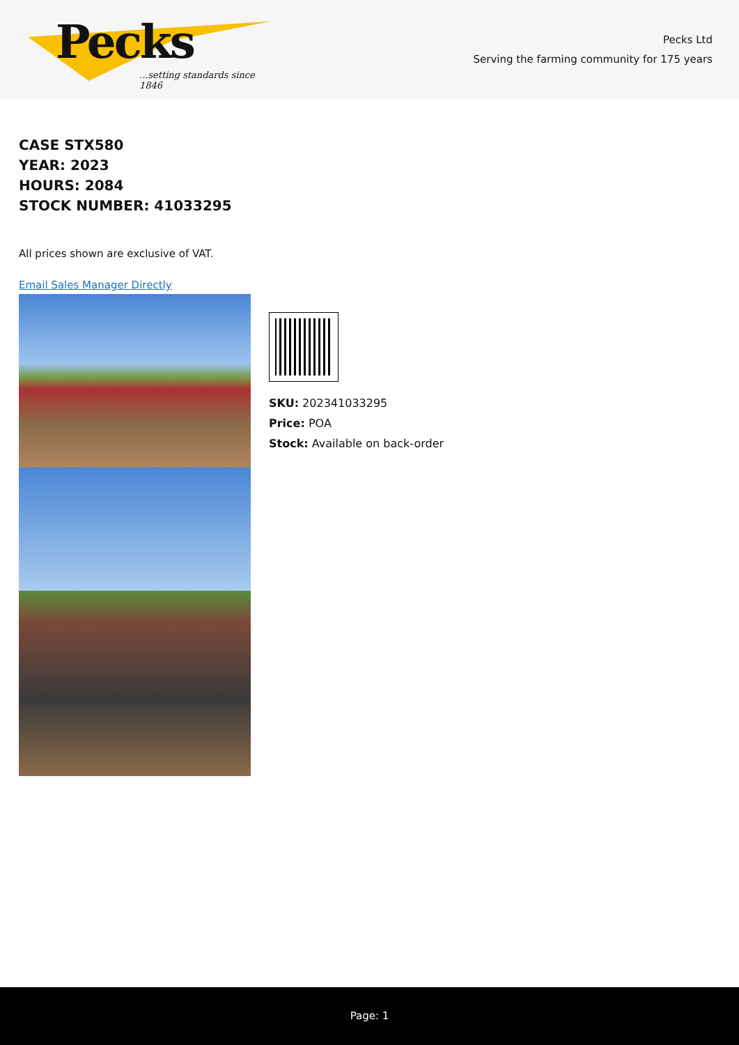Pecks
...setting standards since 1846
Pecks Ltd
Serving the farming community for 175 years
CASE STX580
YEAR: 2023
HOURS: 2084
STOCK NUMBER: 41033295
All prices shown are exclusive of VAT.
Email Sales Manager Directly
SKU: 202341033295
Price: POA
Stock: Available on back-order
Page: 1